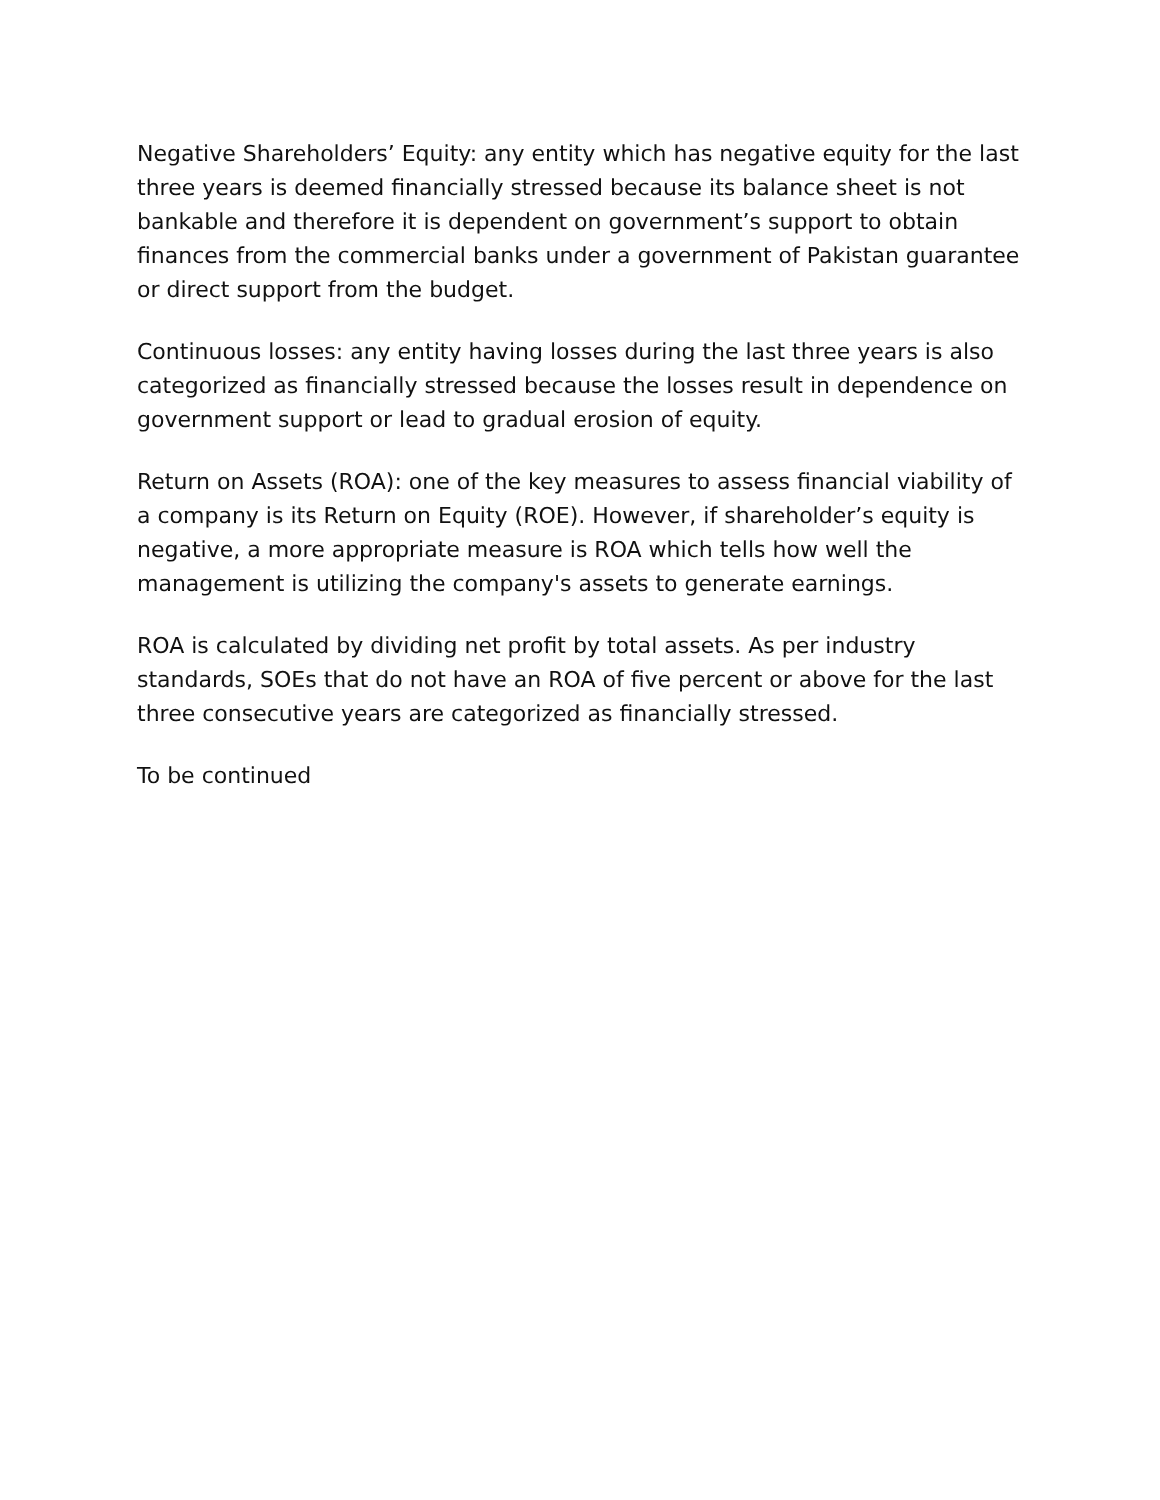Negative Shareholders’ Equity: any entity which has negative equity for the last three years is deemed financially stressed because its balance sheet is not bankable and therefore it is dependent on government’s support to obtain finances from the commercial banks under a government of Pakistan guarantee or direct support from the budget.
Continuous losses: any entity having losses during the last three years is also categorized as financially stressed because the losses result in dependence on government support or lead to gradual erosion of equity.
Return on Assets (ROA): one of the key measures to assess financial viability of a company is its Return on Equity (ROE). However, if shareholder’s equity is negative, a more appropriate measure is ROA which tells how well the management is utilizing the company's assets to generate earnings.
ROA is calculated by dividing net profit by total assets. As per industry standards, SOEs that do not have an ROA of five percent or above for the last three consecutive years are categorized as financially stressed.
To be continued